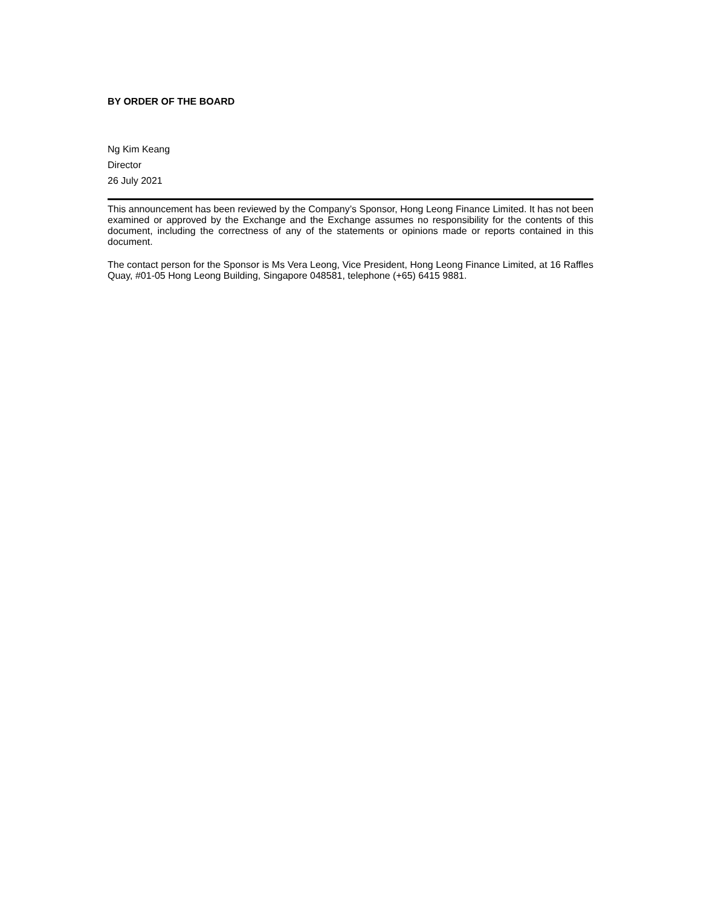BY ORDER OF THE BOARD
Ng Kim Keang
Director
26 July 2021
This announcement has been reviewed by the Company’s Sponsor, Hong Leong Finance Limited. It has not been examined or approved by the Exchange and the Exchange assumes no responsibility for the contents of this document, including the correctness of any of the statements or opinions made or reports contained in this document.
The contact person for the Sponsor is Ms Vera Leong, Vice President, Hong Leong Finance Limited, at 16 Raffles Quay, #01-05 Hong Leong Building, Singapore 048581, telephone (+65) 6415 9881.